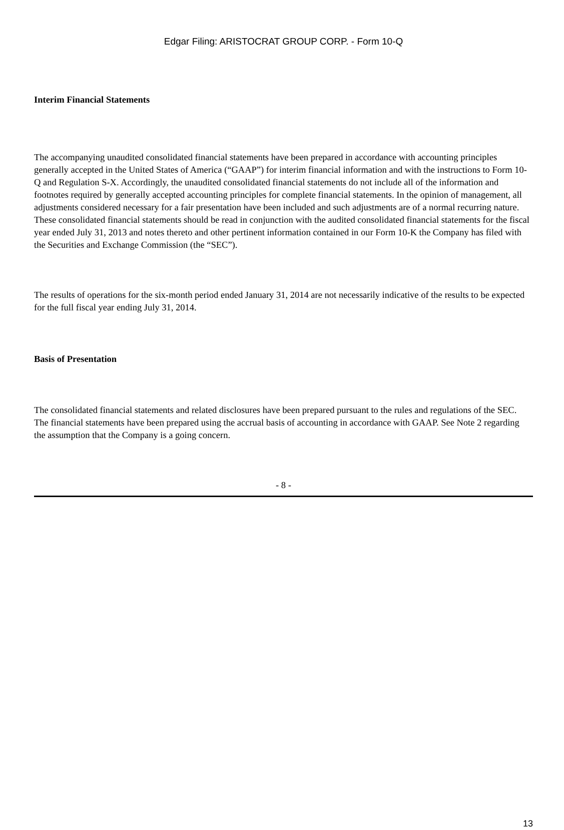Edgar Filing: ARISTOCRAT GROUP CORP. - Form 10-Q
Interim Financial Statements
The accompanying unaudited consolidated financial statements have been prepared in accordance with accounting principles generally accepted in the United States of America (“GAAP”) for interim financial information and with the instructions to Form 10-Q and Regulation S-X. Accordingly, the unaudited consolidated financial statements do not include all of the information and footnotes required by generally accepted accounting principles for complete financial statements. In the opinion of management, all adjustments considered necessary for a fair presentation have been included and such adjustments are of a normal recurring nature. These consolidated financial statements should be read in conjunction with the audited consolidated financial statements for the fiscal year ended July 31, 2013 and notes thereto and other pertinent information contained in our Form 10-K the Company has filed with the Securities and Exchange Commission (the “SEC”).
The results of operations for the six-month period ended January 31, 2014 are not necessarily indicative of the results to be expected for the full fiscal year ending July 31, 2014.
Basis of Presentation
The consolidated financial statements and related disclosures have been prepared pursuant to the rules and regulations of the SEC. The financial statements have been prepared using the accrual basis of accounting in accordance with GAAP. See Note 2 regarding the assumption that the Company is a going concern.
- 8 -
13